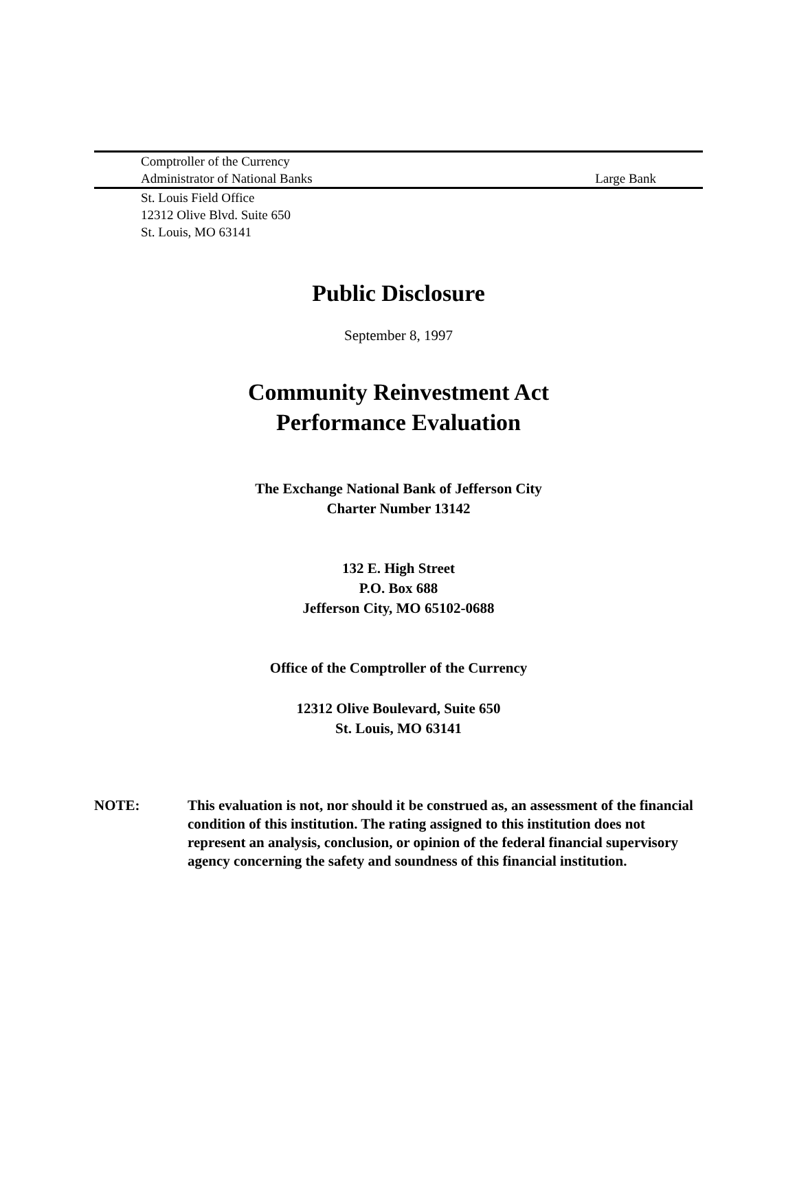Comptroller of the Currency
Administrator of National Banks Large Bank
St. Louis Field Office
12312 Olive Blvd. Suite 650
St. Louis, MO 63141
Public Disclosure
September 8, 1997
Community Reinvestment Act
Performance Evaluation
The Exchange National Bank of Jefferson City
Charter Number 13142
132 E. High Street
P.O. Box 688
Jefferson City, MO 65102-0688
Office of the Comptroller of the Currency
12312 Olive Boulevard, Suite 650
St. Louis, MO 63141
NOTE: This evaluation is not, nor should it be construed as, an assessment of the financial condition of this institution. The rating assigned to this institution does not represent an analysis, conclusion, or opinion of the federal financial supervisory agency concerning the safety and soundness of this financial institution.